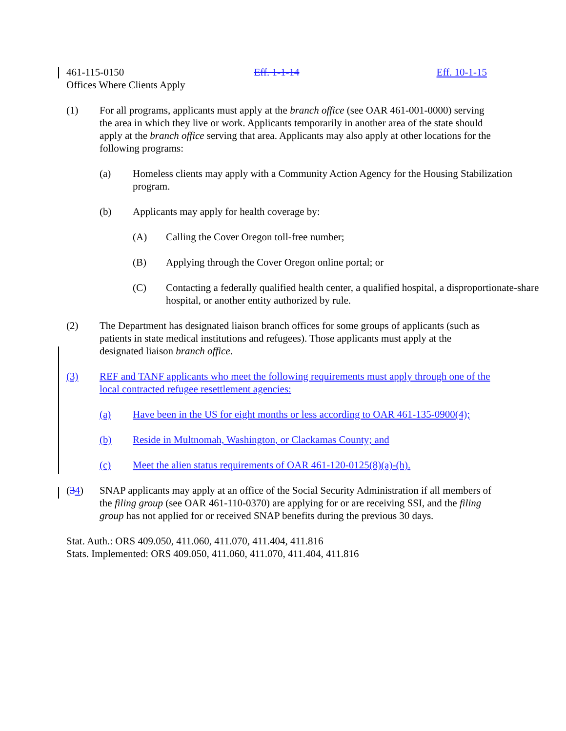461-115-0150 Eff. 1-1-14 Eff. 10-1-15
Offices Where Clients Apply
(1) For all programs, applicants must apply at the branch office (see OAR 461-001-0000) serving the area in which they live or work. Applicants temporarily in another area of the state should apply at the branch office serving that area. Applicants may also apply at other locations for the following programs:
(a) Homeless clients may apply with a Community Action Agency for the Housing Stabilization program.
(b) Applicants may apply for health coverage by:
(A) Calling the Cover Oregon toll-free number;
(B) Applying through the Cover Oregon online portal; or
(C) Contacting a federally qualified health center, a qualified hospital, a disproportionate-share hospital, or another entity authorized by rule.
(2) The Department has designated liaison branch offices for some groups of applicants (such as patients in state medical institutions and refugees). Those applicants must apply at the designated liaison branch office.
(3) REF and TANF applicants who meet the following requirements must apply through one of the local contracted refugee resettlement agencies:
(a) Have been in the US for eight months or less according to OAR 461-135-0900(4);
(b) Reside in Multnomah, Washington, or Clackamas County; and
(c) Meet the alien status requirements of OAR 461-120-0125(8)(a)-(h).
(34) SNAP applicants may apply at an office of the Social Security Administration if all members of the filing group (see OAR 461-110-0370) are applying for or are receiving SSI, and the filing group has not applied for or received SNAP benefits during the previous 30 days.
Stat. Auth.: ORS 409.050, 411.060, 411.070, 411.404, 411.816
Stats. Implemented: ORS 409.050, 411.060, 411.070, 411.404, 411.816